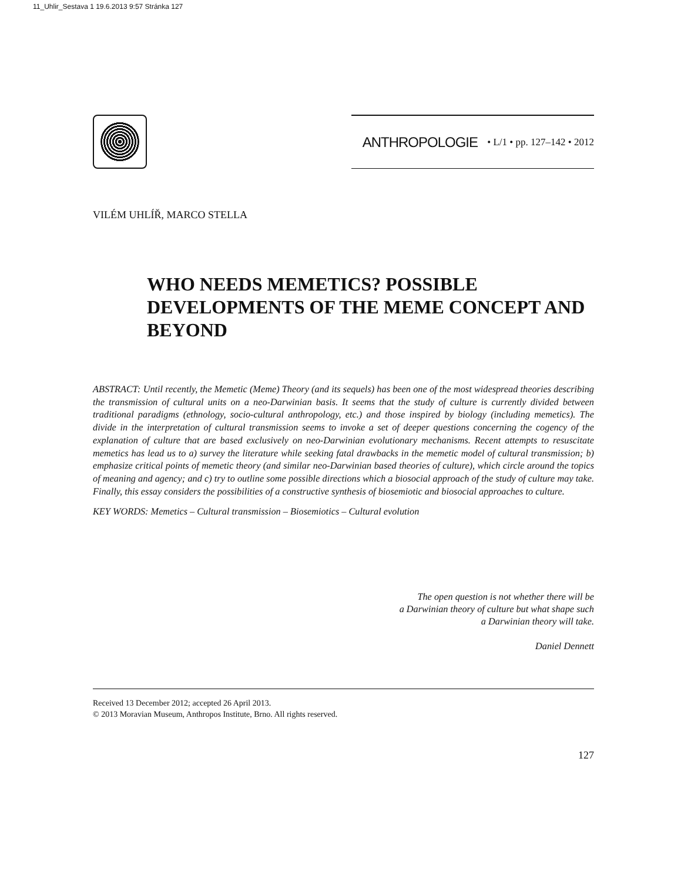11_Uhlir_Sestava 1 19.6.2013 9:57 Stránka 127
ANTHROPOLOGIE • L/1 • pp. 127–142 • 2012
VILÉM UHLÍŘ, MARCO STELLA
WHO NEEDS MEMETICS? POSSIBLE DEVELOPMENTS OF THE MEME CONCEPT AND BEYOND
ABSTRACT: Until recently, the Memetic (Meme) Theory (and its sequels) has been one of the most widespread theories describing the transmission of cultural units on a neo-Darwinian basis. It seems that the study of culture is currently divided between traditional paradigms (ethnology, socio-cultural anthropology, etc.) and those inspired by biology (including memetics). The divide in the interpretation of cultural transmission seems to invoke a set of deeper questions concerning the cogency of the explanation of culture that are based exclusively on neo-Darwinian evolutionary mechanisms. Recent attempts to resuscitate memetics has lead us to a) survey the literature while seeking fatal drawbacks in the memetic model of cultural transmission; b) emphasize critical points of memetic theory (and similar neo-Darwinian based theories of culture), which circle around the topics of meaning and agency; and c) try to outline some possible directions which a biosocial approach of the study of culture may take. Finally, this essay considers the possibilities of a constructive synthesis of biosemiotic and biosocial approaches to culture.
KEY WORDS: Memetics – Cultural transmission – Biosemiotics – Cultural evolution
The open question is not whether there will be
a Darwinian theory of culture but what shape such
a Darwinian theory will take.
Daniel Dennett
Received 13 December 2012; accepted 26 April 2013.
© 2013 Moravian Museum, Anthropos Institute, Brno. All rights reserved.
127